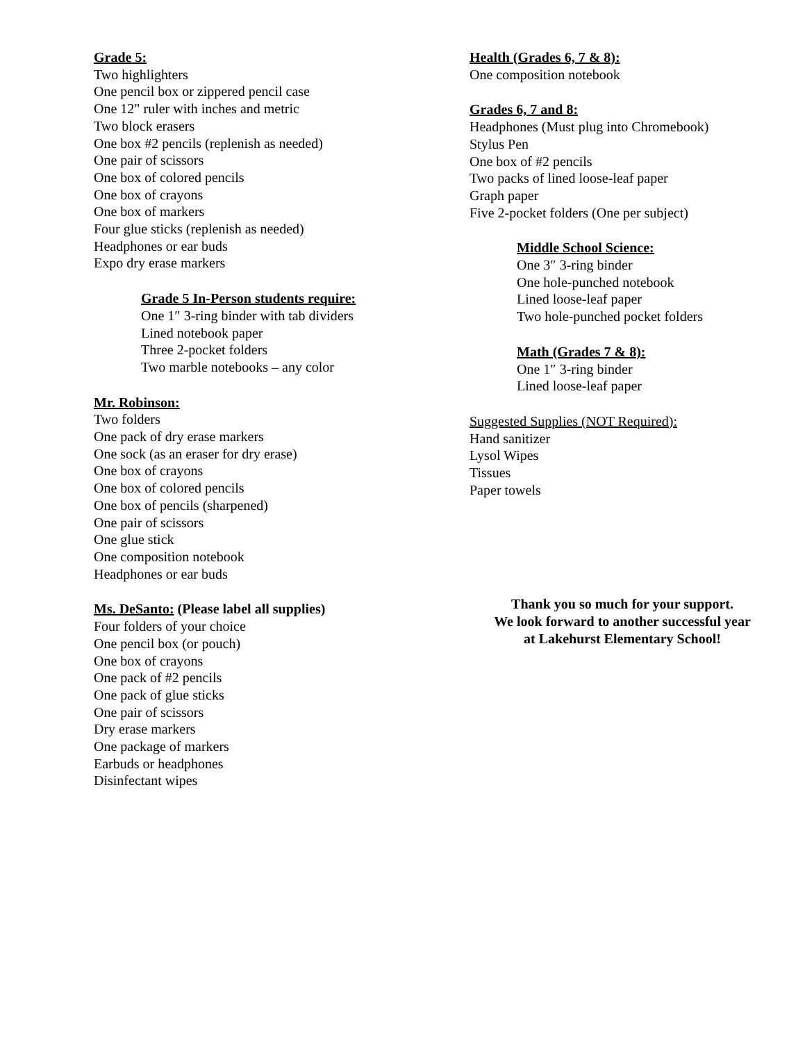Grade 5:
Two highlighters
One pencil box or zippered pencil case
One 12" ruler with inches and metric
Two block erasers
One box #2 pencils (replenish as needed)
One pair of scissors
One box of colored pencils
One box of crayons
One box of markers
Four glue sticks (replenish as needed)
Headphones or ear buds
Expo dry erase markers
Grade 5 In-Person students require:
One 1″ 3-ring binder with tab dividers
Lined notebook paper
Three 2-pocket folders
Two marble notebooks – any color
Mr. Robinson:
Two folders
One pack of dry erase markers
One sock (as an eraser for dry erase)
One box of crayons
One box of colored pencils
One box of pencils (sharpened)
One pair of scissors
One glue stick
One composition notebook
Headphones or ear buds
Ms. DeSanto: (Please label all supplies)
Four folders of your choice
One pencil box (or pouch)
One box of crayons
One pack of #2 pencils
One pack of glue sticks
One pair of scissors
Dry erase markers
One package of markers
Earbuds or headphones
Disinfectant wipes
Health (Grades 6, 7 & 8):
One composition notebook
Grades 6, 7 and 8:
Headphones (Must plug into Chromebook)
Stylus Pen
One box of #2 pencils
Two packs of lined loose-leaf paper
Graph paper
Five 2-pocket folders (One per subject)
Middle School Science:
One 3″ 3-ring binder
One hole-punched notebook
Lined loose-leaf paper
Two hole-punched pocket folders
Math (Grades 7 & 8):
One 1″ 3-ring binder
Lined loose-leaf paper
Suggested Supplies (NOT Required):
Hand sanitizer
Lysol Wipes
Tissues
Paper towels
Thank you so much for your support.
We look forward to another successful year
at Lakehurst Elementary School!